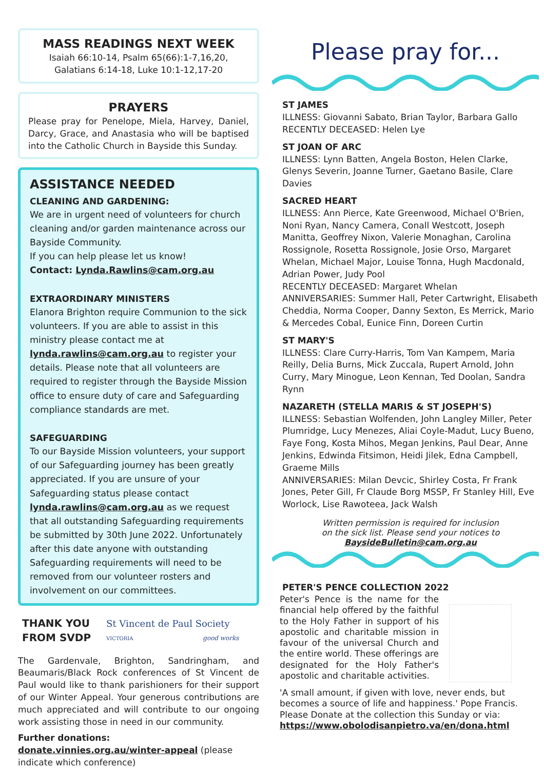MASS READINGS NEXT WEEK
Isaiah 66:10-14, Psalm 65(66):1-7,16,20,
Galatians 6:14-18, Luke 10:1-12,17-20
PRAYERS
Please pray for Penelope, Miela, Harvey, Daniel, Darcy, Grace, and Anastasia who will be baptised into the Catholic Church in Bayside this Sunday.
ASSISTANCE NEEDED
CLEANING AND GARDENING:
We are in urgent need of volunteers for church cleaning and/or garden maintenance across our Bayside Community.
If you can help please let us know!
Contact: Lynda.Rawlins@cam.org.au
EXTRAORDINARY MINISTERS
Elanora Brighton require Communion to the sick volunteers. If you are able to assist in this ministry please contact me at lynda.rawlins@cam.org.au to register your details. Please note that all volunteers are required to register through the Bayside Mission office to ensure duty of care and Safeguarding compliance standards are met.
SAFEGUARDING
To our Bayside Mission volunteers, your support of our Safeguarding journey has been greatly appreciated. If you are unsure of your Safeguarding status please contact lynda.rawlins@cam.org.au as we request that all outstanding Safeguarding requirements be submitted by 30th June 2022. Unfortunately after this date anyone with outstanding Safeguarding requirements will need to be removed from our volunteer rosters and involvement on our committees.
THANK YOU
FROM SVDP
St Vincent de Paul Society
VICTORIA good works
The Gardenvale, Brighton, Sandringham, and Beaumaris/Black Rock conferences of St Vincent de Paul would like to thank parishioners for their support of our Winter Appeal. Your generous contributions are much appreciated and will contribute to our ongoing work assisting those in need in our community.
Further donations: donate.vinnies.org.au/winter-appeal (please indicate which conference)
Please pray for...
ST JAMES
ILLNESS: Giovanni Sabato, Brian Taylor, Barbara Gallo
RECENTLY DECEASED: Helen Lye
ST JOAN OF ARC
ILLNESS: Lynn Batten, Angela Boston, Helen Clarke, Glenys Severin, Joanne Turner, Gaetano Basile, Clare Davies
SACRED HEART
ILLNESS: Ann Pierce, Kate Greenwood, Michael O'Brien, Noni Ryan, Nancy Camera, Conall Westcott, Joseph Manitta, Geoffrey Nixon, Valerie Monaghan, Carolina Rossignole, Rosetta Rossignole, Josie Orso, Margaret Whelan, Michael Major, Louise Tonna, Hugh Macdonald, Adrian Power, Judy Pool
RECENTLY DECEASED: Margaret Whelan
ANNIVERSARIES: Summer Hall, Peter Cartwright, Elisabeth Cheddia, Norma Cooper, Danny Sexton, Es Merrick, Mario & Mercedes Cobal, Eunice Finn, Doreen Curtin
ST MARY'S
ILLNESS: Clare Curry-Harris, Tom Van Kampem, Maria Reilly, Delia Burns, Mick Zuccala, Rupert Arnold, John Curry, Mary Minogue, Leon Kennan, Ted Doolan, Sandra Rynn
NAZARETH (STELLA MARIS & ST JOSEPH'S)
ILLNESS: Sebastian Wolfenden, John Langley Miller, Peter Plumridge, Lucy Menezes, Aliai Coyle-Madut, Lucy Bueno, Faye Fong, Kosta Mihos, Megan Jenkins, Paul Dear, Anne Jenkins, Edwinda Fitsimon, Heidi Jilek, Edna Campbell, Graeme Mills
ANNIVERSARIES: Milan Devcic, Shirley Costa, Fr Frank Jones, Peter Gill, Fr Claude Borg MSSP, Fr Stanley Hill, Eve Worlock, Lise Rawoteea, Jack Walsh
Written permission is required for inclusion
on the sick list. Please send your notices to
BaysideBulletin@cam.org.au
PETER'S PENCE COLLECTION 2022
Peter's Pence is the name for the financial help offered by the faithful to the Holy Father in support of his apostolic and charitable mission in favour of the universal Church and the entire world. These offerings are designated for the Holy Father's apostolic and charitable activities.
'A small amount, if given with love, never ends, but becomes a source of life and happiness.' Pope Francis. Please Donate at the collection this Sunday or via: https://www.obolodisanpietro.va/en/dona.html